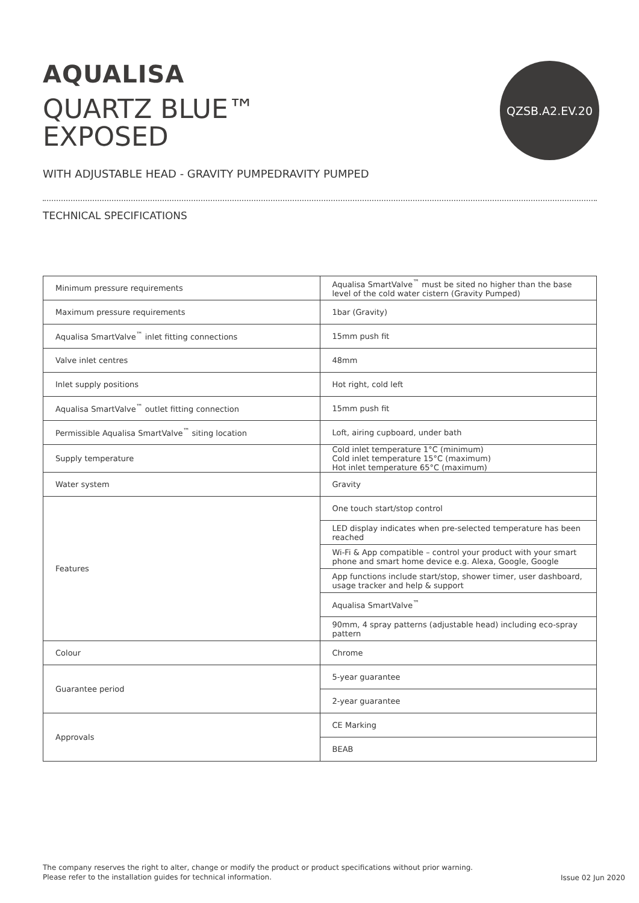AQUALISA
QUARTZ BLUE™
EXPOSED
QZSB.A2.EV.20
WITH ADJUSTABLE HEAD - GRAVITY PUMPEDRAVITY PUMPED
TECHNICAL SPECIFICATIONS
| Minimum pressure requirements | Aqualisa SmartValve<sup>™</sup> must be sited no higher than the base level of the cold water cistern (Gravity Pumped) |
| Maximum pressure requirements | 1bar (Gravity) |
| Aqualisa SmartValve<sup>™</sup> inlet fitting connections | 15mm push fit |
| Valve inlet centres | 48mm |
| Inlet supply positions | Hot right, cold left |
| Aqualisa SmartValve<sup>™</sup> outlet fitting connection | 15mm push fit |
| Permissible Aqualisa SmartValve<sup>™</sup> siting location | Loft, airing cupboard, under bath |
| Supply temperature | Cold inlet temperature 1°C (minimum) Cold inlet temperature 15°C (maximum) Hot inlet temperature 65°C (maximum) |
| Water system | Gravity |
| Features | One touch start/stop control |
| | LED display indicates when pre-selected temperature has been reached |
| | Wi-Fi & App compatible – control your product with your smart phone and smart home device e.g. Alexa, Google, Google |
| | App functions include start/stop, shower timer, user dashboard, usage tracker and help & support |
| | Aqualisa SmartValve<sup>™</sup> |
| | 90mm, 4 spray patterns (adjustable head) including eco-spray pattern |
| Colour | Chrome |
| Guarantee period | 5-year guarantee |
| | 2-year guarantee |
| Approvals | CE Marking |
| | BEAB |
The company reserves the right to alter, change or modify the product or product specifications without prior warning.
Please refer to the installation guides for technical information.
Issue 02 Jun 2020